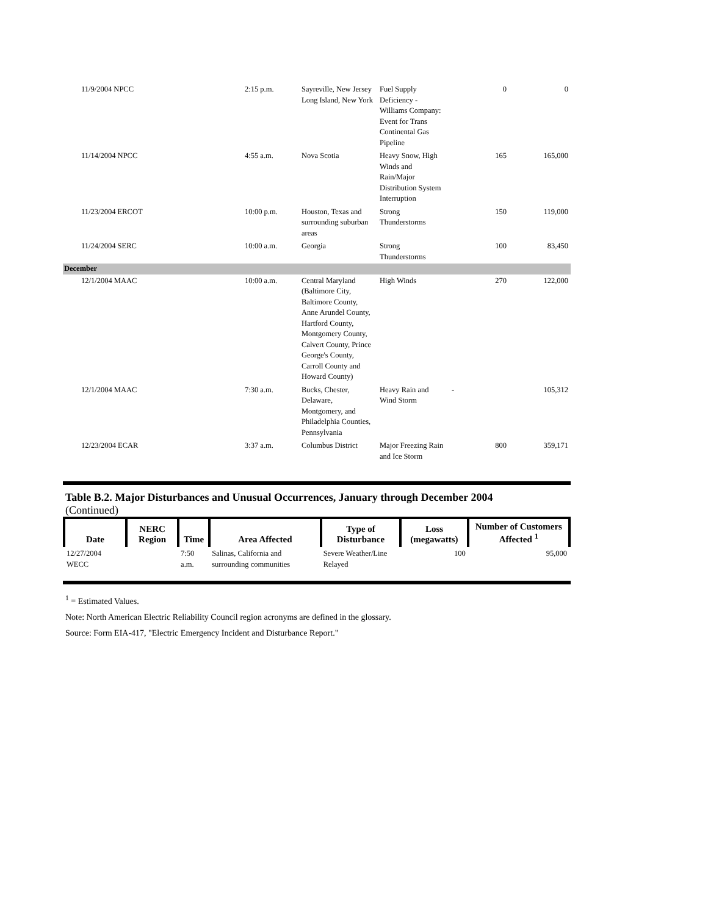| 11/9/2004 NPCC | 2:15 p.m. | Sayreville, New Jersey Long Island, New York | Fuel Supply Deficiency - Williams Company: Event for Trans Continental Gas Pipeline | 0 | 0 |
| 11/14/2004 NPCC | 4:55 a.m. | Nova Scotia | Heavy Snow, High Winds and Rain/Major Distribution System Interruption | 165 | 165,000 |
| 11/23/2004 ERCOT | 10:00 p.m. | Houston, Texas and surrounding suburban areas | Strong Thunderstorms | 150 | 119,000 |
| 11/24/2004 SERC | 10:00 a.m. | Georgia | Strong Thunderstorms | 100 | 83,450 |
| December | | | | | |
| 12/1/2004 MAAC | 10:00 a.m. | Central Maryland (Baltimore City, Baltimore County, Anne Arundel County, Hartford County, Montgomery County, Calvert County, Prince George's County, Carroll County and Howard County) | High Winds | 270 | 122,000 |
| 12/1/2004 MAAC | 7:30 a.m. | Bucks, Chester, Delaware, Montgomery, and Philadelphia Counties, Pennsylvania | Heavy Rain and Wind Storm | - | 105,312 |
| 12/23/2004 ECAR | 3:37 a.m. | Columbus District | Major Freezing Rain and Ice Storm | 800 | 359,171 |
Table B.2. Major Disturbances and Unusual Occurrences, January through December 2004
(Continued)
| Date | NERC Region | Time | Area Affected | Type of Disturbance | Loss (megawatts) | Number of Customers Affected <sup>1</sup> |
| --- | --- | --- | --- | --- | --- | --- |
| 12/27/2004 WECC | | 7:50 a.m. | Salinas, California and surrounding communities | Severe Weather/Line Relayed | 100 | 95,000 |
<sup>1</sup> = Estimated Values.
Note: North American Electric Reliability Council region acronyms are defined in the glossary.
Source: Form EIA-417, "Electric Emergency Incident and Disturbance Report."